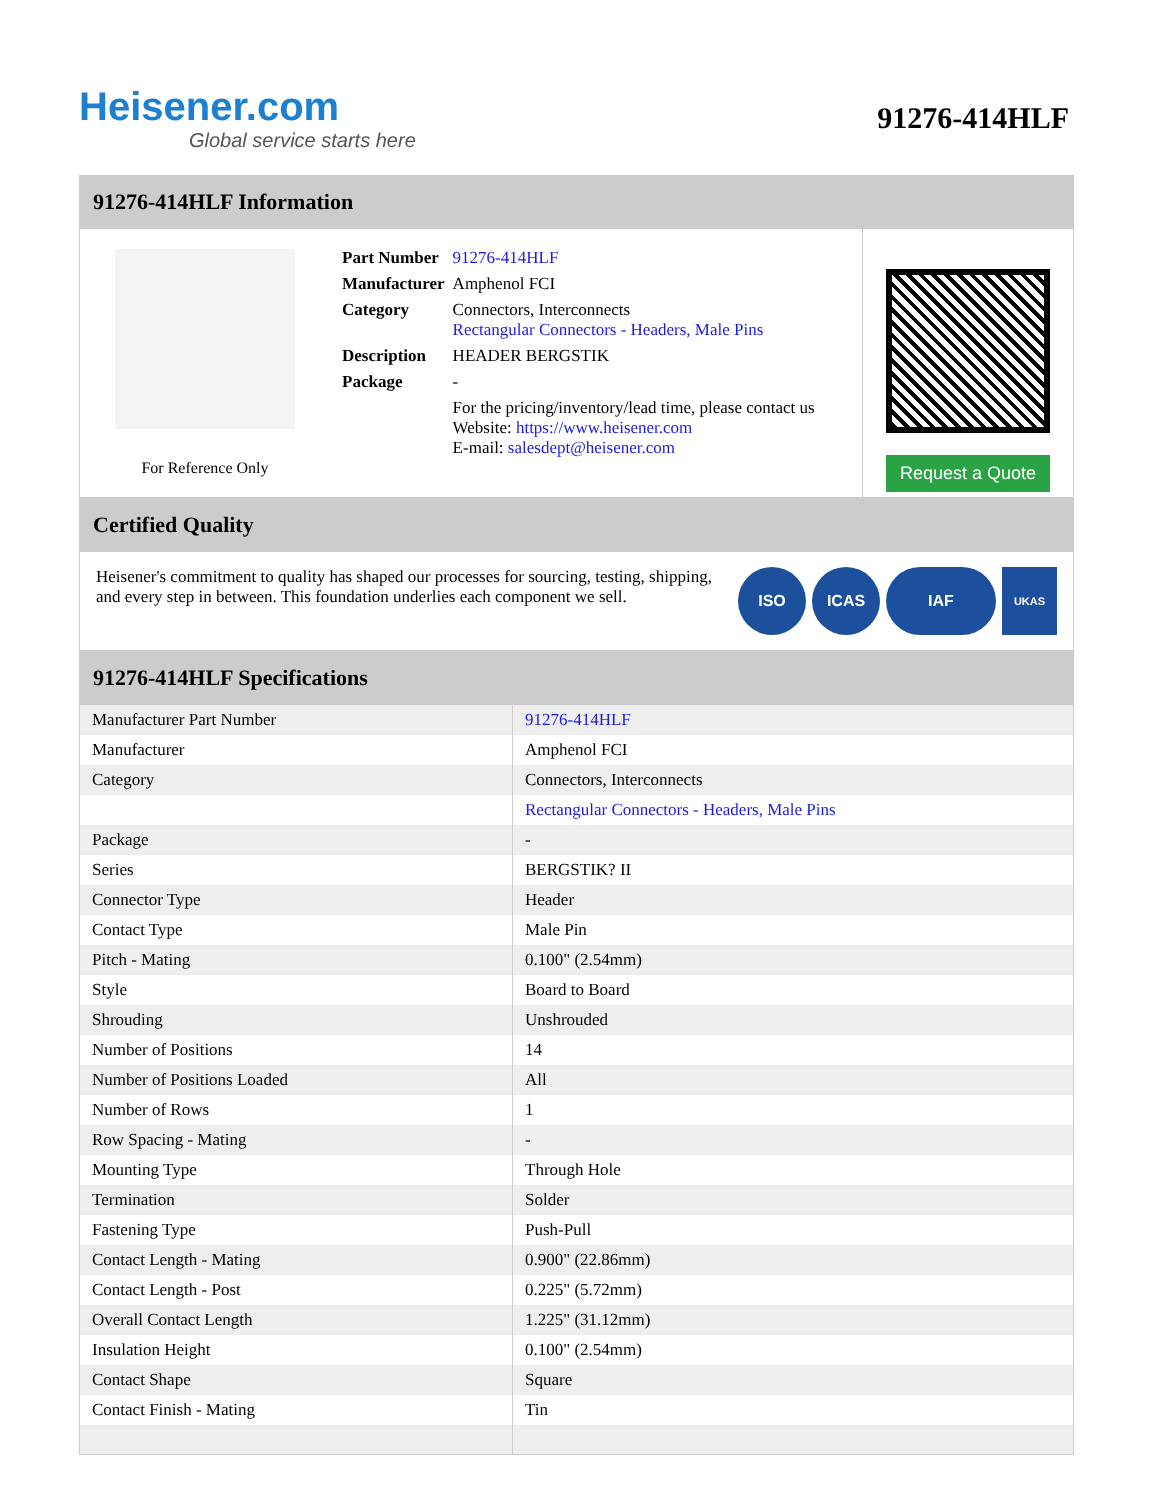Heisener.com
Global service starts here
91276-414HLF
91276-414HLF Information
For Reference Only
| Part Number | 91276-414HLF |
| Manufacturer | Amphenol FCI |
| Category | Connectors, Interconnects Rectangular Connectors - Headers, Male Pins |
| Description | HEADER BERGSTIK |
| Package | - |
| | For the pricing/inventory/lead time, please contact us Website: https://www.heisener.com E-mail: salesdept@heisener.com |
Request a Quote
Certified Quality
Heisener's commitment to quality has shaped our processes for sourcing, testing, shipping, and every step in between. This foundation underlies each component we sell.
ISO ICAS IAF
UKAS
91276-414HLF Specifications
| Manufacturer Part Number | 91276-414HLF |
| Manufacturer | Amphenol FCI |
| Category | Connectors, Interconnects |
| | Rectangular Connectors - Headers, Male Pins |
| Package | - |
| Series | BERGSTIK? II |
| Connector Type | Header |
| Contact Type | Male Pin |
| Pitch - Mating | 0.100" (2.54mm) |
| Style | Board to Board |
| Shrouding | Unshrouded |
| Number of Positions | 14 |
| Number of Positions Loaded | All |
| Number of Rows | 1 |
| Row Spacing - Mating | - |
| Mounting Type | Through Hole |
| Termination | Solder |
| Fastening Type | Push-Pull |
| Contact Length - Mating | 0.900" (22.86mm) |
| Contact Length - Post | 0.225" (5.72mm) |
| Overall Contact Length | 1.225" (31.12mm) |
| Insulation Height | 0.100" (2.54mm) |
| Contact Shape | Square |
| Contact Finish - Mating | Tin |